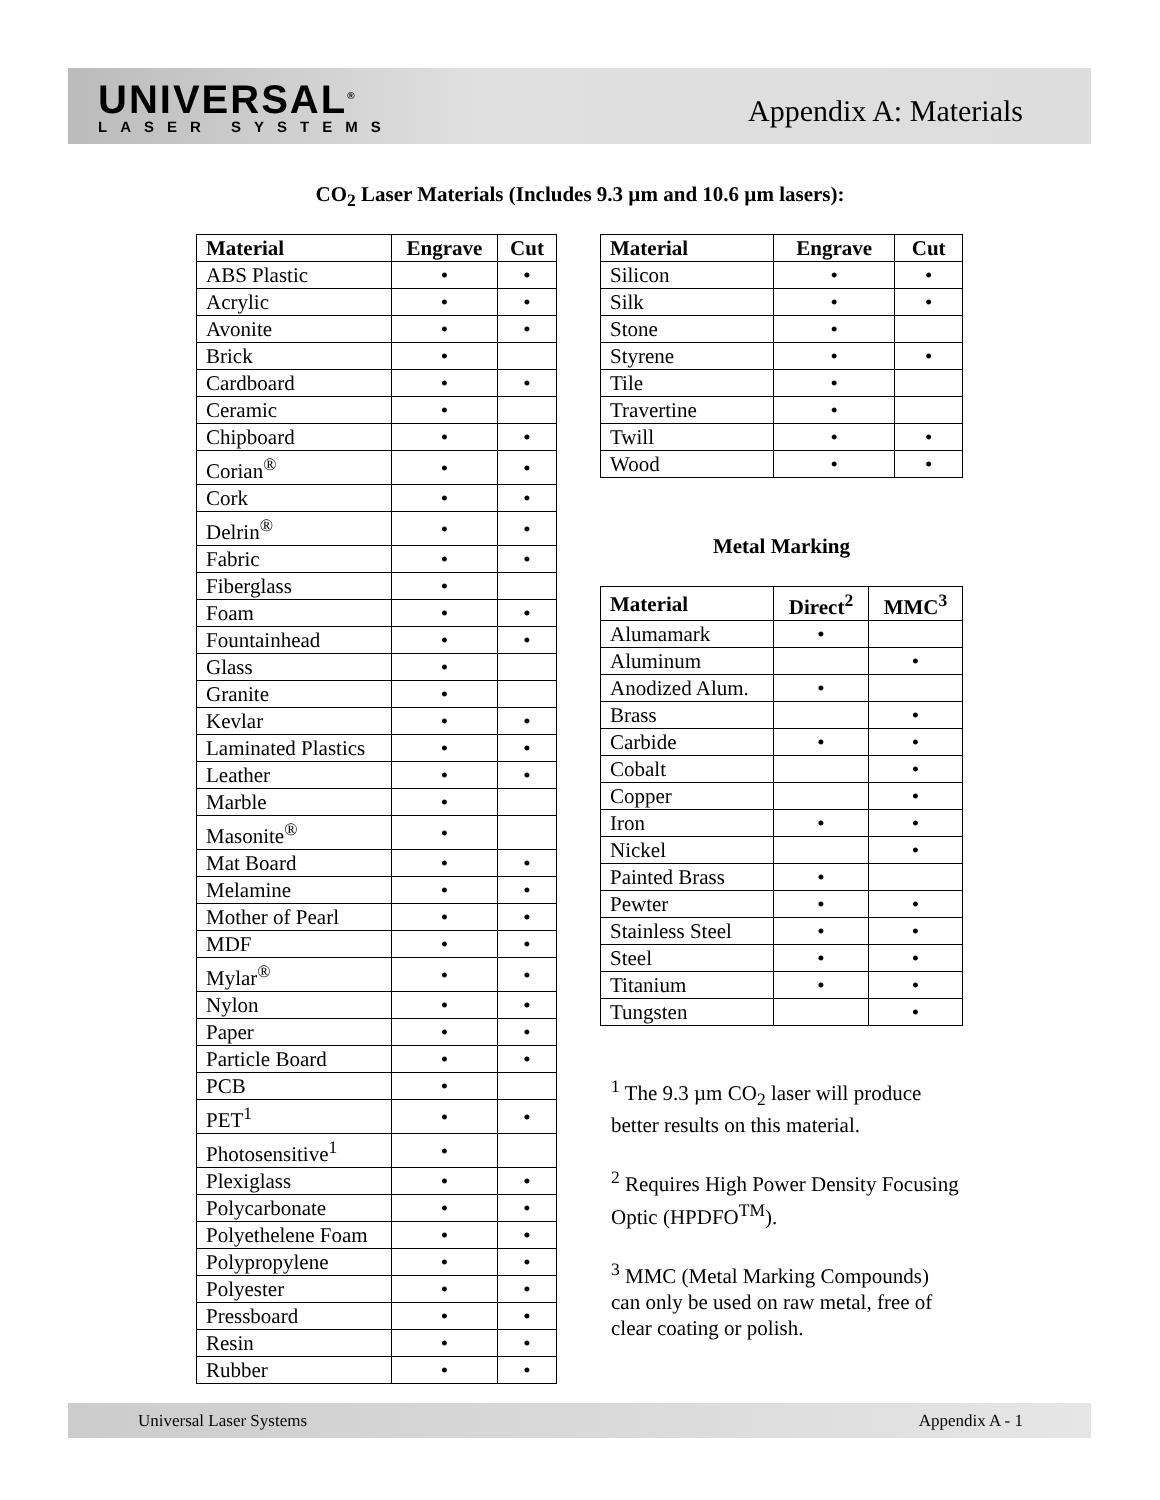UNIVERSAL<sup>®</sup>
LASER SYSTEMS
Appendix A: Materials
CO<sub>2</sub> Laser Materials (Includes 9.3 µm and 10.6 µm lasers):
| Material | Engrave | Cut |
| --- | --- | --- |
| ABS Plastic | • | • |
| Acrylic | • | • |
| Avonite | • | • |
| Brick | • | |
| Cardboard | • | • |
| Ceramic | • | |
| Chipboard | • | • |
| Corian<sup>®</sup> | • | • |
| Cork | • | • |
| Delrin<sup>®</sup> | • | • |
| Fabric | • | • |
| Fiberglass | • | |
| Foam | • | • |
| Fountainhead | • | • |
| Glass | • | |
| Granite | • | |
| Kevlar | • | • |
| Laminated Plastics | • | • |
| Leather | • | • |
| Marble | • | |
| Masonite<sup>®</sup> | • | |
| Mat Board | • | • |
| Melamine | • | • |
| Mother of Pearl | • | • |
| MDF | • | • |
| Mylar<sup>®</sup> | • | • |
| Nylon | • | • |
| Paper | • | • |
| Particle Board | • | • |
| PCB | • | |
| PET<sup>1</sup> | • | • |
| Photosensitive<sup>1</sup> | • | |
| Plexiglass | • | • |
| Polycarbonate | • | • |
| Polyethelene Foam | • | • |
| Polypropylene | • | • |
| Polyester | • | • |
| Pressboard | • | • |
| Resin | • | • |
| Rubber | • | • |
| Material | Engrave | Cut |
| --- | --- | --- |
| Silicon | • | • |
| Silk | • | • |
| Stone | • | |
| Styrene | • | • |
| Tile | • | |
| Travertine | • | |
| Twill | • | • |
| Wood | • | • |
Metal Marking
| Material | Direct<sup>2</sup> | MMC<sup>3</sup> |
| --- | --- | --- |
| Alumamark | • | |
| Aluminum | | • |
| Anodized Alum. | • | |
| Brass | | • |
| Carbide | • | • |
| Cobalt | | • |
| Copper | | • |
| Iron | • | • |
| Nickel | | • |
| Painted Brass | • | |
| Pewter | • | • |
| Stainless Steel | • | • |
| Steel | • | • |
| Titanium | • | • |
| Tungsten | | • |
<sup>1</sup> The 9.3 µm CO<sub>2</sub> laser will produce better results on this material.
<sup>2</sup> Requires High Power Density Focusing Optic (HPDFO<sup>TM</sup>).
<sup>3</sup> MMC (Metal Marking Compounds) can only be used on raw metal, free of clear coating or polish.
Universal Laser Systems Appendix A - 1